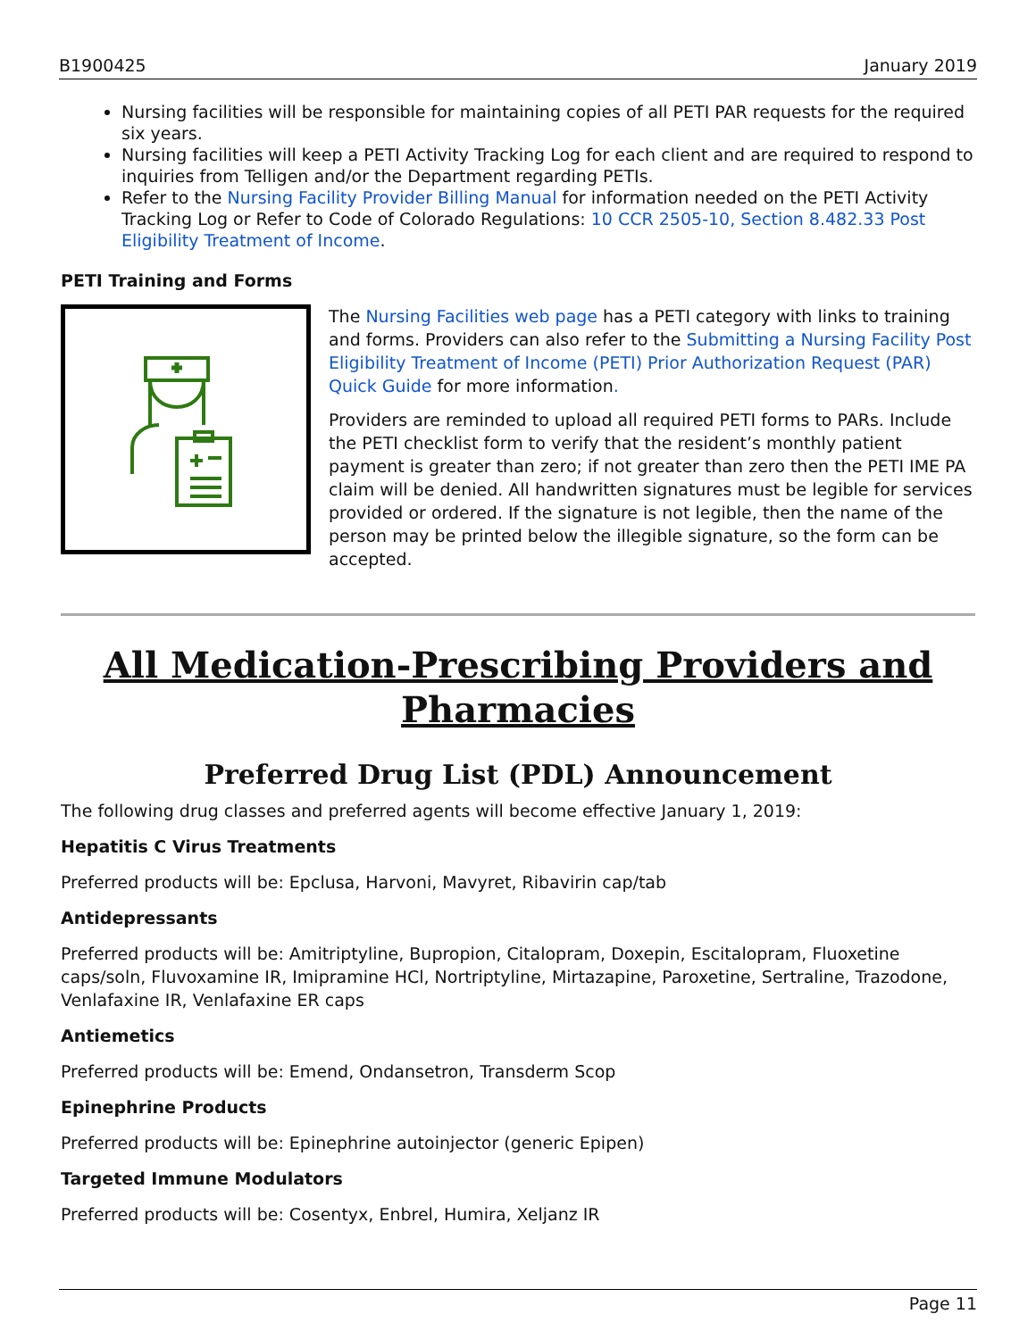B1900425 January 2019
Nursing facilities will be responsible for maintaining copies of all PETI PAR requests for the required six years.
Nursing facilities will keep a PETI Activity Tracking Log for each client and are required to respond to inquiries from Telligen and/or the Department regarding PETIs.
Refer to the Nursing Facility Provider Billing Manual for information needed on the PETI Activity Tracking Log or Refer to Code of Colorado Regulations: 10 CCR 2505-10, Section 8.482.33 Post Eligibility Treatment of Income.
PETI Training and Forms
The Nursing Facilities web page has a PETI category with links to training and forms. Providers can also refer to the Submitting a Nursing Facility Post Eligibility Treatment of Income (PETI) Prior Authorization Request (PAR) Quick Guide for more information.
Providers are reminded to upload all required PETI forms to PARs. Include the PETI checklist form to verify that the resident’s monthly patient payment is greater than zero; if not greater than zero then the PETI IME PA claim will be denied. All handwritten signatures must be legible for services provided or ordered. If the signature is not legible, then the name of the person may be printed below the illegible signature, so the form can be accepted.
All Medication-Prescribing Providers and Pharmacies
Preferred Drug List (PDL) Announcement
The following drug classes and preferred agents will become effective January 1, 2019:
Hepatitis C Virus Treatments
Preferred products will be: Epclusa, Harvoni, Mavyret, Ribavirin cap/tab
Antidepressants
Preferred products will be: Amitriptyline, Bupropion, Citalopram, Doxepin, Escitalopram, Fluoxetine caps/soln, Fluvoxamine IR, Imipramine HCl, Nortriptyline, Mirtazapine, Paroxetine, Sertraline, Trazodone, Venlafaxine IR, Venlafaxine ER caps
Antiemetics
Preferred products will be: Emend, Ondansetron, Transderm Scop
Epinephrine Products
Preferred products will be: Epinephrine autoinjector (generic Epipen)
Targeted Immune Modulators
Preferred products will be: Cosentyx, Enbrel, Humira, Xeljanz IR
Page 11